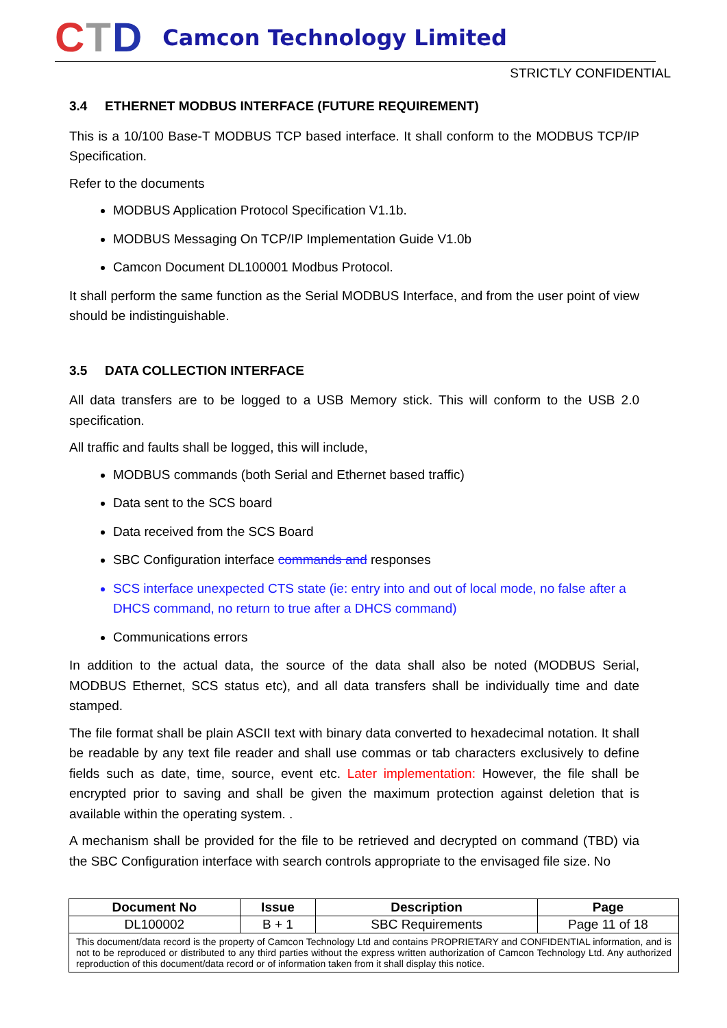C T D
Camcon Technology Limited
STRICTLY CONFIDENTIAL
3.4 ETHERNET MODBUS INTERFACE (FUTURE REQUIREMENT)
This is a 10/100 Base-T MODBUS TCP based interface. It shall conform to the MODBUS TCP/IP Specification.
Refer to the documents
MODBUS Application Protocol Specification V1.1b.
MODBUS Messaging On TCP/IP Implementation Guide V1.0b
Camcon Document DL100001 Modbus Protocol.
It shall perform the same function as the Serial MODBUS Interface, and from the user point of view should be indistinguishable.
3.5 DATA COLLECTION INTERFACE
All data transfers are to be logged to a USB Memory stick. This will conform to the USB 2.0 specification.
All traffic and faults shall be logged, this will include,
MODBUS commands (both Serial and Ethernet based traffic)
Data sent to the SCS board
Data received from the SCS Board
SBC Configuration interface commands and responses
SCS interface unexpected CTS state (ie: entry into and out of local mode, no false after a DHCS command, no return to true after a DHCS command)
Communications errors
In addition to the actual data, the source of the data shall also be noted (MODBUS Serial, MODBUS Ethernet, SCS status etc), and all data transfers shall be individually time and date stamped.
The file format shall be plain ASCII text with binary data converted to hexadecimal notation. It shall be readable by any text file reader and shall use commas or tab characters exclusively to define fields such as date, time, source, event etc. Later implementation: However, the file shall be encrypted prior to saving and shall be given the maximum protection against deletion that is available within the operating system. .
A mechanism shall be provided for the file to be retrieved and decrypted on command (TBD) via the SBC Configuration interface with search controls appropriate to the envisaged file size. No
| Document No | Issue | Description | Page |
| --- | --- | --- | --- |
| DL100002 | B + 1 | SBC Requirements | Page 11 of 18 |
| This document/data record is the property of Camcon Technology Ltd and contains PROPRIETARY and CONFIDENTIAL information, and is not to be reproduced or distributed to any third parties without the express written authorization of Camcon Technology Ltd. Any authorized reproduction of this document/data record or of information taken from it shall display this notice. | | | |